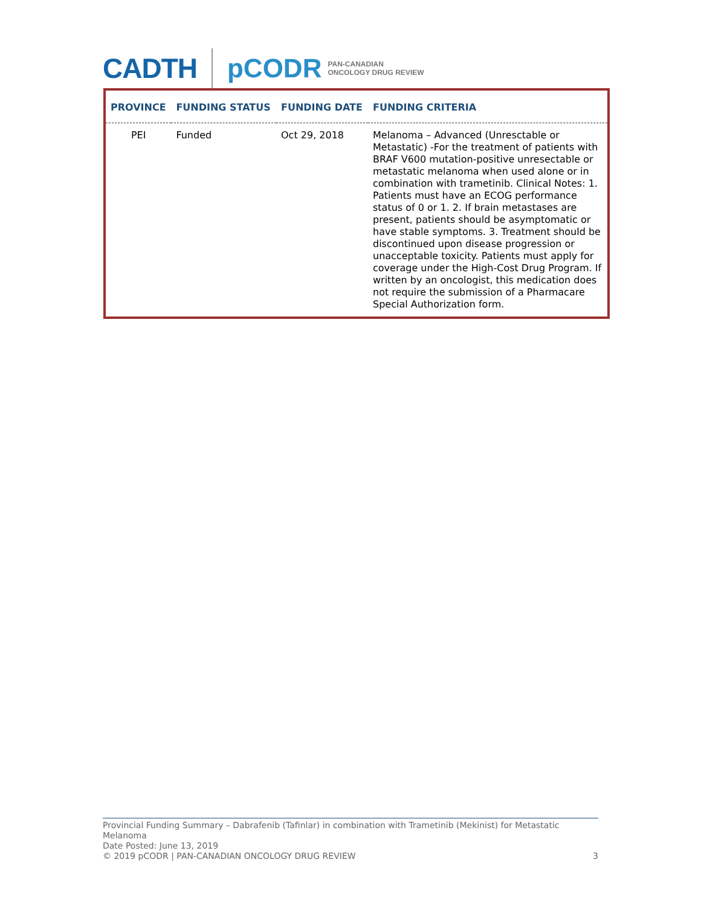CADTH pCODR PAN-CANADIAN
ONCOLOGY DRUG REVIEW
| PROVINCE | FUNDING STATUS | FUNDING DATE | FUNDING CRITERIA |
| --- | --- | --- | --- |
| PEI | Funded | Oct 29, 2018 | Melanoma – Advanced (Unresctable or Metastatic) -For the treatment of patients with BRAF V600 mutation-positive unresectable or metastatic melanoma when used alone or in combination with trametinib. Clinical Notes: 1. Patients must have an ECOG performance status of 0 or 1. 2. If brain metastases are present, patients should be asymptomatic or have stable symptoms. 3. Treatment should be discontinued upon disease progression or unacceptable toxicity. Patients must apply for coverage under the High-Cost Drug Program. If written by an oncologist, this medication does not require the submission of a Pharmacare Special Authorization form. |
Provincial Funding Summary – Dabrafenib (Tafinlar) in combination with Trametinib (Mekinist) for Metastatic Melanoma
Date Posted: June 13, 2019
© 2019 pCODR | PAN-CANADIAN ONCOLOGY DRUG REVIEW 3